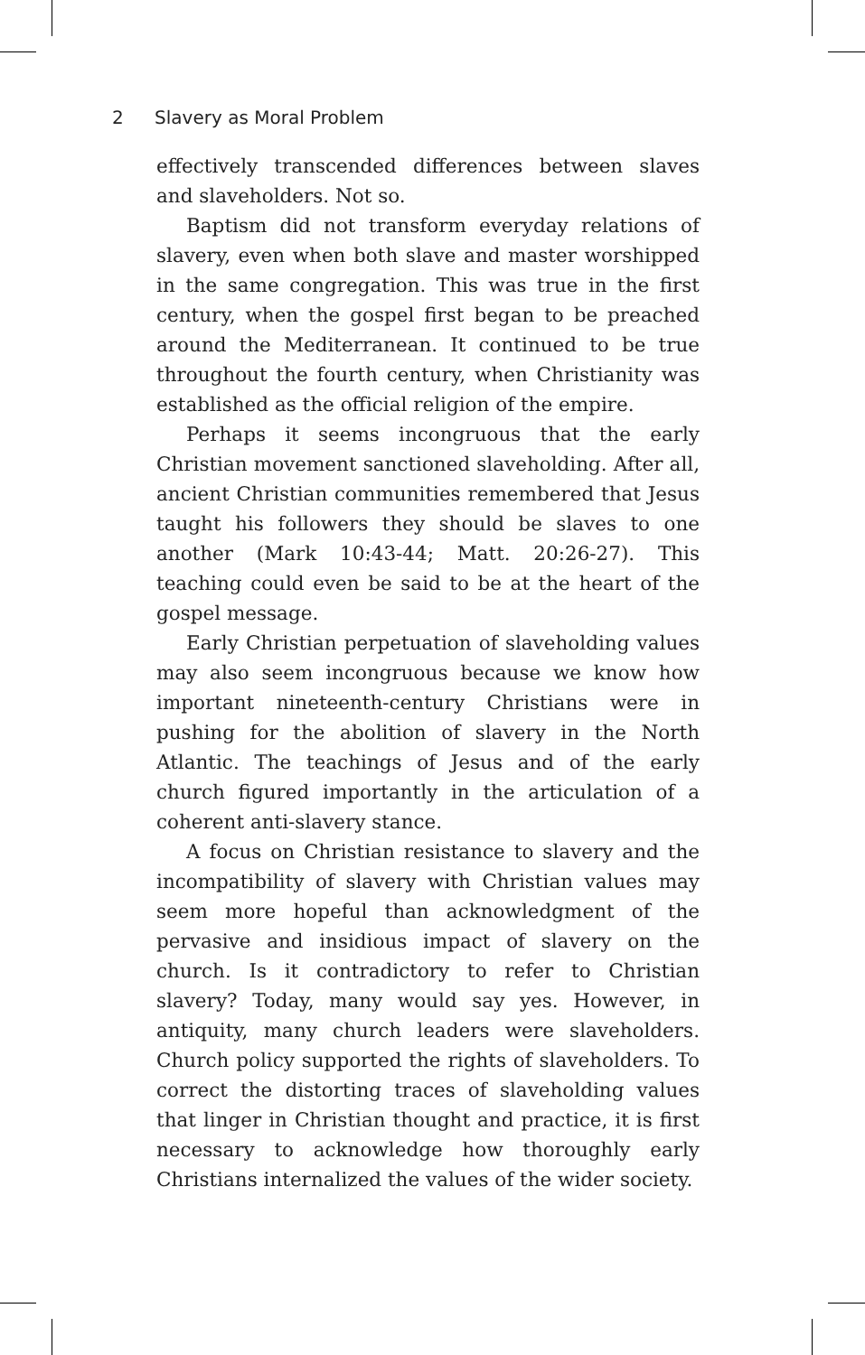2 Slavery as Moral Problem
effectively transcended differences between slaves and slaveholders. Not so.
Baptism did not transform everyday relations of slavery, even when both slave and master worshipped in the same congregation. This was true in the first century, when the gospel first began to be preached around the Mediterranean. It continued to be true throughout the fourth century, when Christianity was established as the official religion of the empire.
Perhaps it seems incongruous that the early Christian movement sanctioned slaveholding. After all, ancient Christian communities remembered that Jesus taught his followers they should be slaves to one another (Mark 10:43-44; Matt. 20:26-27). This teaching could even be said to be at the heart of the gospel message.
Early Christian perpetuation of slaveholding values may also seem incongruous because we know how important nineteenth-century Christians were in pushing for the abolition of slavery in the North Atlantic. The teachings of Jesus and of the early church figured importantly in the articulation of a coherent anti-slavery stance.
A focus on Christian resistance to slavery and the incompatibility of slavery with Christian values may seem more hopeful than acknowledgment of the pervasive and insidious impact of slavery on the church. Is it contradictory to refer to Christian slavery? Today, many would say yes. However, in antiquity, many church leaders were slaveholders. Church policy supported the rights of slaveholders. To correct the distorting traces of slaveholding values that linger in Christian thought and practice, it is first necessary to acknowledge how thoroughly early Christians internalized the values of the wider society.